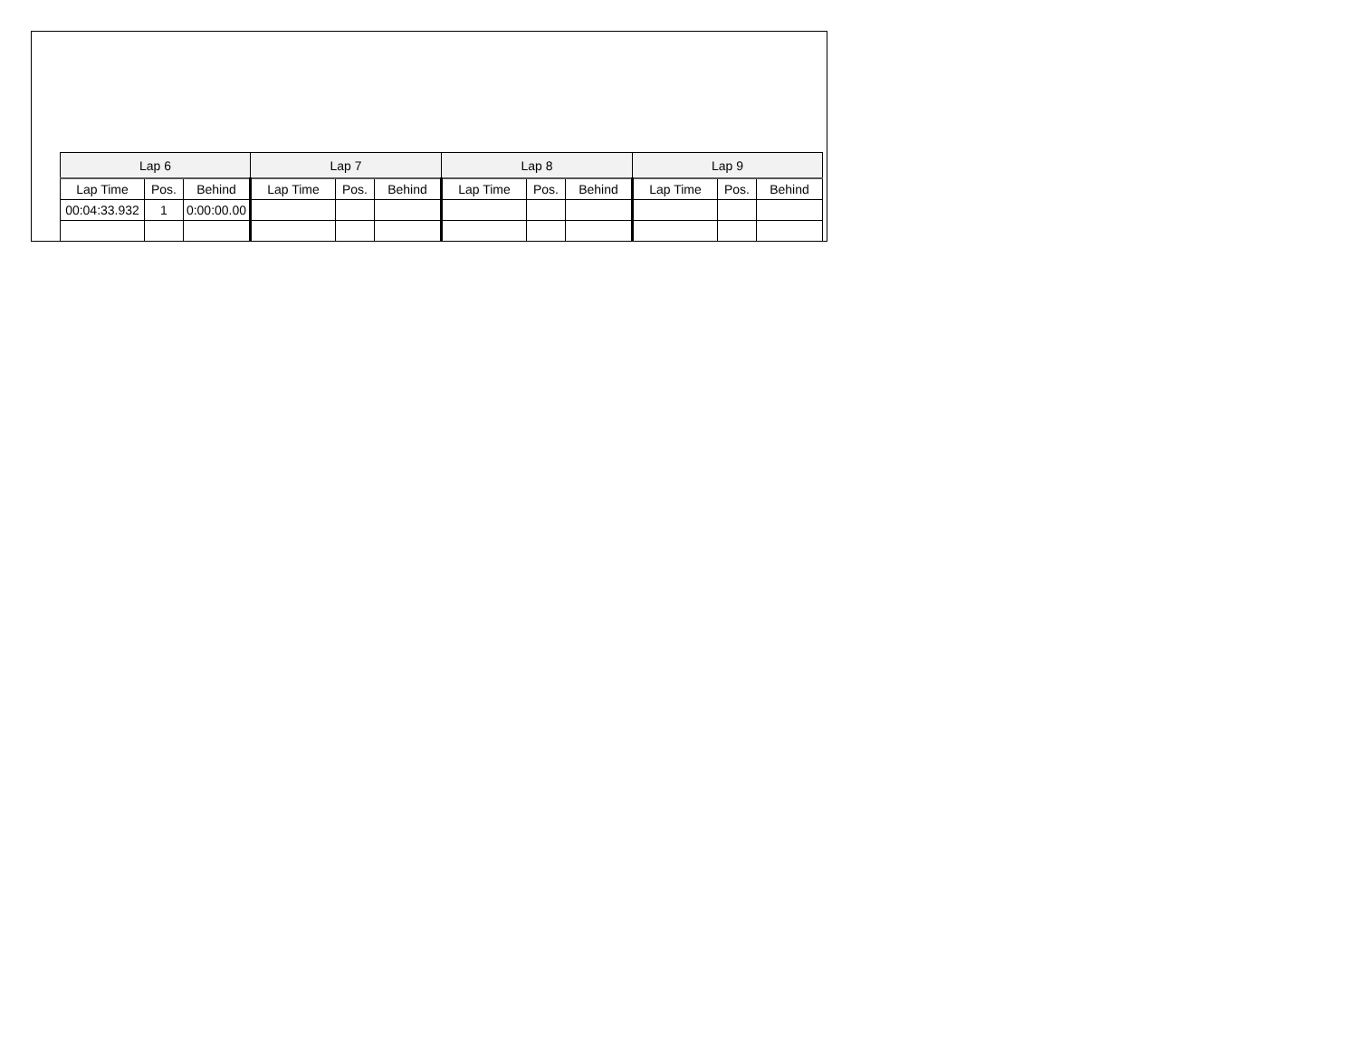| Lap 6 | | | Lap 7 | | | Lap 8 | | | Lap 9 | | |
| --- | --- | --- | --- | --- | --- | --- | --- | --- | --- | --- | --- |
| Lap Time | Pos. | Behind | Lap Time | Pos. | Behind | Lap Time | Pos. | Behind | Lap Time | Pos. | Behind |
| 00:04:33.932 | 1 | 0:00:00.00 | | | | | | | | | |